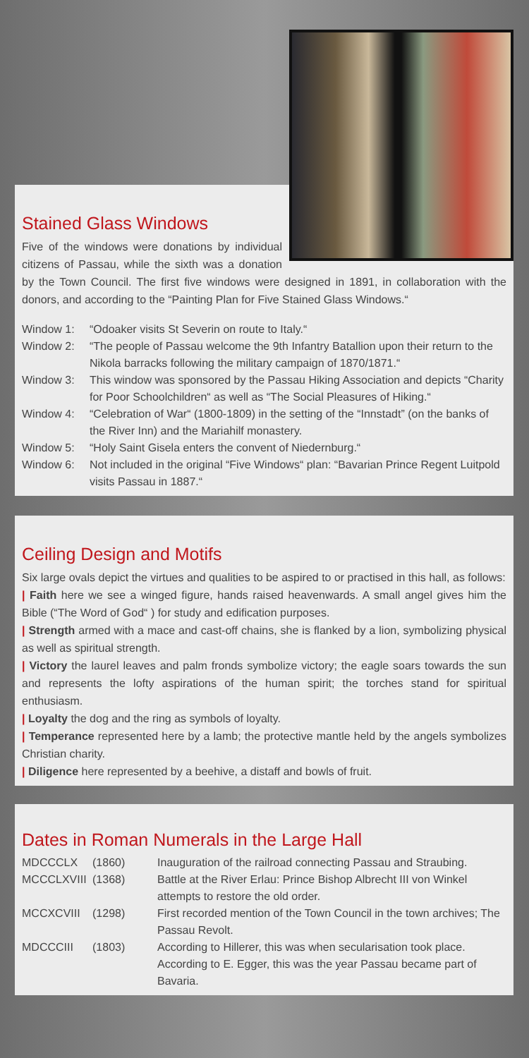Stained Glass Windows
Five of the windows were donations by individual citizens of Passau, while the sixth was a donation by the Town Council. The first five windows were designed in 1891, in collaboration with the donors, and according to the “Painting Plan for Five Stained Glass Windows.“
| Window 1: | “Odoaker visits St Severin on route to Italy.“ |
| Window 2: | “The people of Passau welcome the 9th Infantry Batallion upon their return to the Nikola barracks following the military campaign of 1870/1871.“ |
| Window 3: | This window was sponsored by the Passau Hiking Association and depicts “Charity for Poor Schoolchildren“ as well as “The Social Pleasures of Hiking.“ |
| Window 4: | “Celebration of War“ (1800-1809) in the setting of the “Innstadt” (on the banks of the River Inn) and the Mariahilf monastery. |
| Window 5: | “Holy Saint Gisela enters the convent of Niedernburg.“ |
| Window 6: | Not included in the original “Five Windows“ plan: “Bavarian Prince Regent Luitpold visits Passau in 1887.“ |
Ceiling Design and Motifs
Six large ovals depict the virtues and qualities to be aspired to or practised in this hall, as follows:
| Faith here we see a winged figure, hands raised heavenwards. A small angel gives him the Bible (“The Word of God“ ) for study and edification purposes.
| Strength armed with a mace and cast-off chains, she is flanked by a lion, symbolizing physical as well as spiritual strength.
| Victory the laurel leaves and palm fronds symbolize victory; the eagle soars towards the sun and represents the lofty aspirations of the human spirit; the torches stand for spiritual enthusiasm.
| Loyalty the dog and the ring as symbols of loyalty.
| Temperance represented here by a lamb; the protective mantle held by the angels symbolizes Christian charity.
| Diligence here represented by a beehive, a distaff and bowls of fruit.
Dates in Roman Numerals in the Large Hall
| MDCCCLX | (1860) | Inauguration of the railroad connecting Passau and Straubing. |
| MCCCLXVIII | (1368) | Battle at the River Erlau: Prince Bishop Albrecht III von Winkel attempts to restore the old order. |
| MCCXCVIII | (1298) | First recorded mention of the Town Council in the town archives; The Passau Revolt. |
| MDCCCIII | (1803) | According to Hillerer, this was when secularisation took place. According to E. Egger, this was the year Passau became part of Bavaria. |